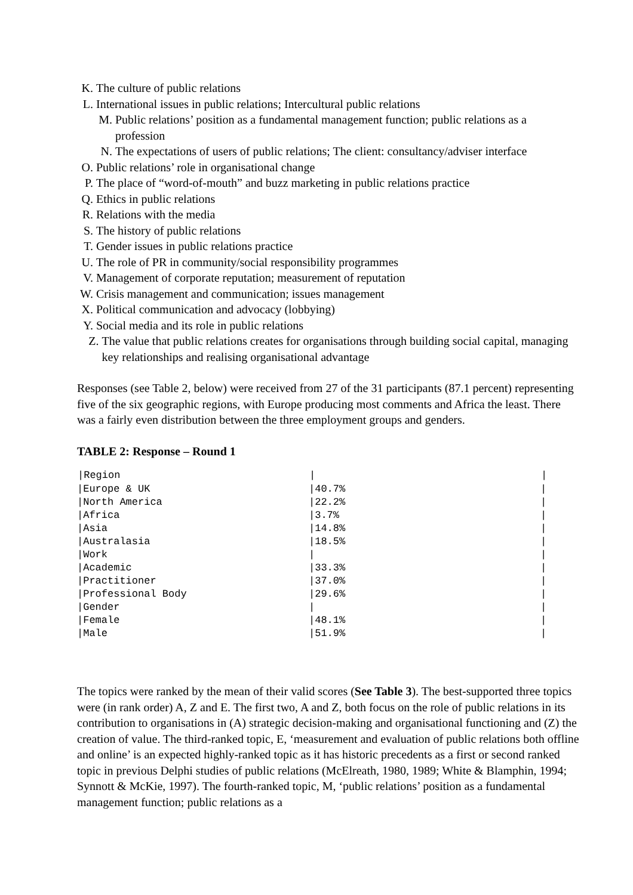K. The culture of public relations
L. International issues in public relations; Intercultural public relations
M. Public relations’ position as a fundamental management function; public relations as a profession
N. The expectations of users of public relations; The client: consultancy/adviser interface
O. Public relations’ role in organisational change
P. The place of “word-of-mouth” and buzz marketing in public relations practice
Q. Ethics in public relations
R. Relations with the media
S. The history of public relations
T. Gender issues in public relations practice
U. The role of PR in community/social responsibility programmes
V. Management of corporate reputation; measurement of reputation
W. Crisis management and communication; issues management
X. Political communication and advocacy (lobbying)
Y. Social media and its role in public relations
Z. The value that public relations creates for organisations through building social capital, managing key relationships and realising organisational advantage
Responses (see Table 2, below) were received from 27 of the 31 participants (87.1 percent) representing five of the six geographic regions, with Europe producing most comments and Africa the least. There was a fairly even distribution between the three employment groups and genders.
TABLE 2: Response – Round 1
| /Region | / | / |
| --- | --- | --- |
| /Europe & UK | /40.7% | / |
| /North America | /22.2% | / |
| /Africa | /3.7% | / |
| /Asia | /14.8% | / |
| /Australasia | /18.5% | / |
| /Work | / | / |
| /Academic | /33.3% | / |
| /Practitioner | /37.0% | / |
| /Professional Body | /29.6% | / |
| /Gender | / | / |
| /Female | /48.1% | / |
| /Male | /51.9% | / |
The topics were ranked by the mean of their valid scores (See Table 3). The best-supported three topics were (in rank order) A, Z and E. The first two, A and Z, both focus on the role of public relations in its contribution to organisations in (A) strategic decision-making and organisational functioning and (Z) the creation of value. The third-ranked topic, E, ‘measurement and evaluation of public relations both offline and online’ is an expected highly-ranked topic as it has historic precedents as a first or second ranked topic in previous Delphi studies of public relations (McElreath, 1980, 1989; White & Blamphin, 1994; Synnott & McKie, 1997). The fourth-ranked topic, M, ‘public relations’ position as a fundamental management function; public relations as a